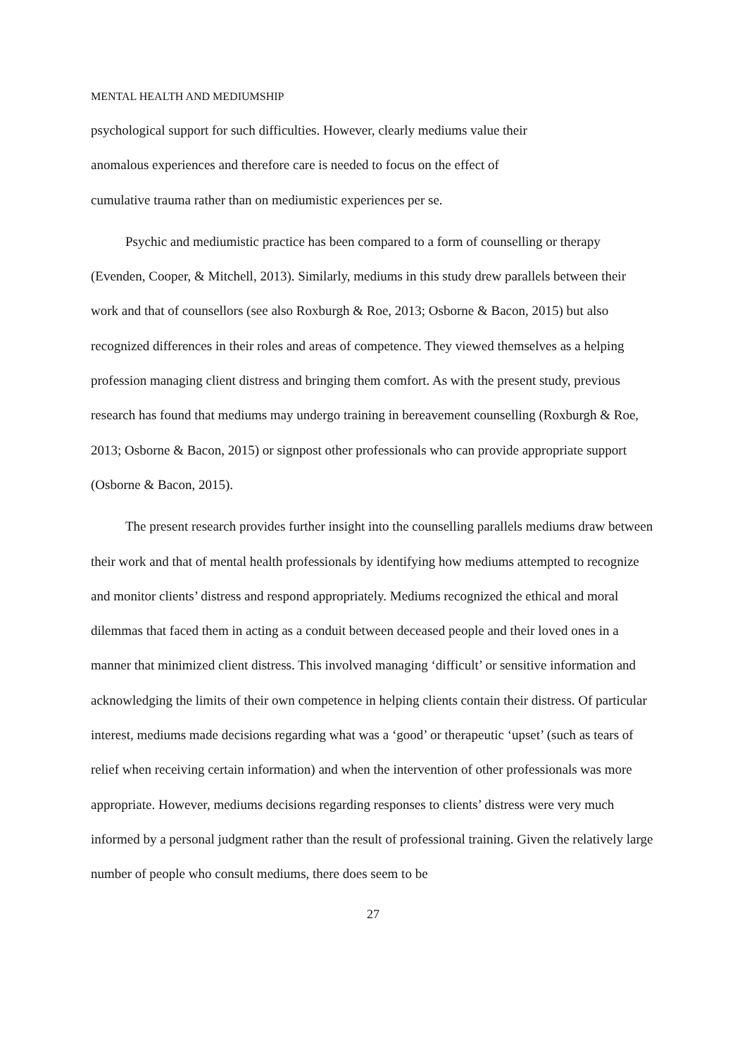MENTAL HEALTH AND MEDIUMSHIP
psychological support for such difficulties. However, clearly mediums value their
anomalous experiences and therefore care is needed to focus on the effect of
cumulative trauma rather than on mediumistic experiences per se.
Psychic and mediumistic practice has been compared to a form of counselling or therapy (Evenden, Cooper, & Mitchell, 2013). Similarly, mediums in this study drew parallels between their work and that of counsellors (see also Roxburgh & Roe, 2013; Osborne & Bacon, 2015) but also recognized differences in their roles and areas of competence. They viewed themselves as a helping profession managing client distress and bringing them comfort. As with the present study, previous research has found that mediums may undergo training in bereavement counselling (Roxburgh & Roe, 2013; Osborne & Bacon, 2015) or signpost other professionals who can provide appropriate support (Osborne & Bacon, 2015).
The present research provides further insight into the counselling parallels mediums draw between their work and that of mental health professionals by identifying how mediums attempted to recognize and monitor clients’ distress and respond appropriately. Mediums recognized the ethical and moral dilemmas that faced them in acting as a conduit between deceased people and their loved ones in a manner that minimized client distress. This involved managing ‘difficult’ or sensitive information and acknowledging the limits of their own competence in helping clients contain their distress. Of particular interest, mediums made decisions regarding what was a ‘good’ or therapeutic ‘upset’ (such as tears of relief when receiving certain information) and when the intervention of other professionals was more appropriate. However, mediums decisions regarding responses to clients’ distress were very much informed by a personal judgment rather than the result of professional training. Given the relatively large number of people who consult mediums, there does seem to be
27